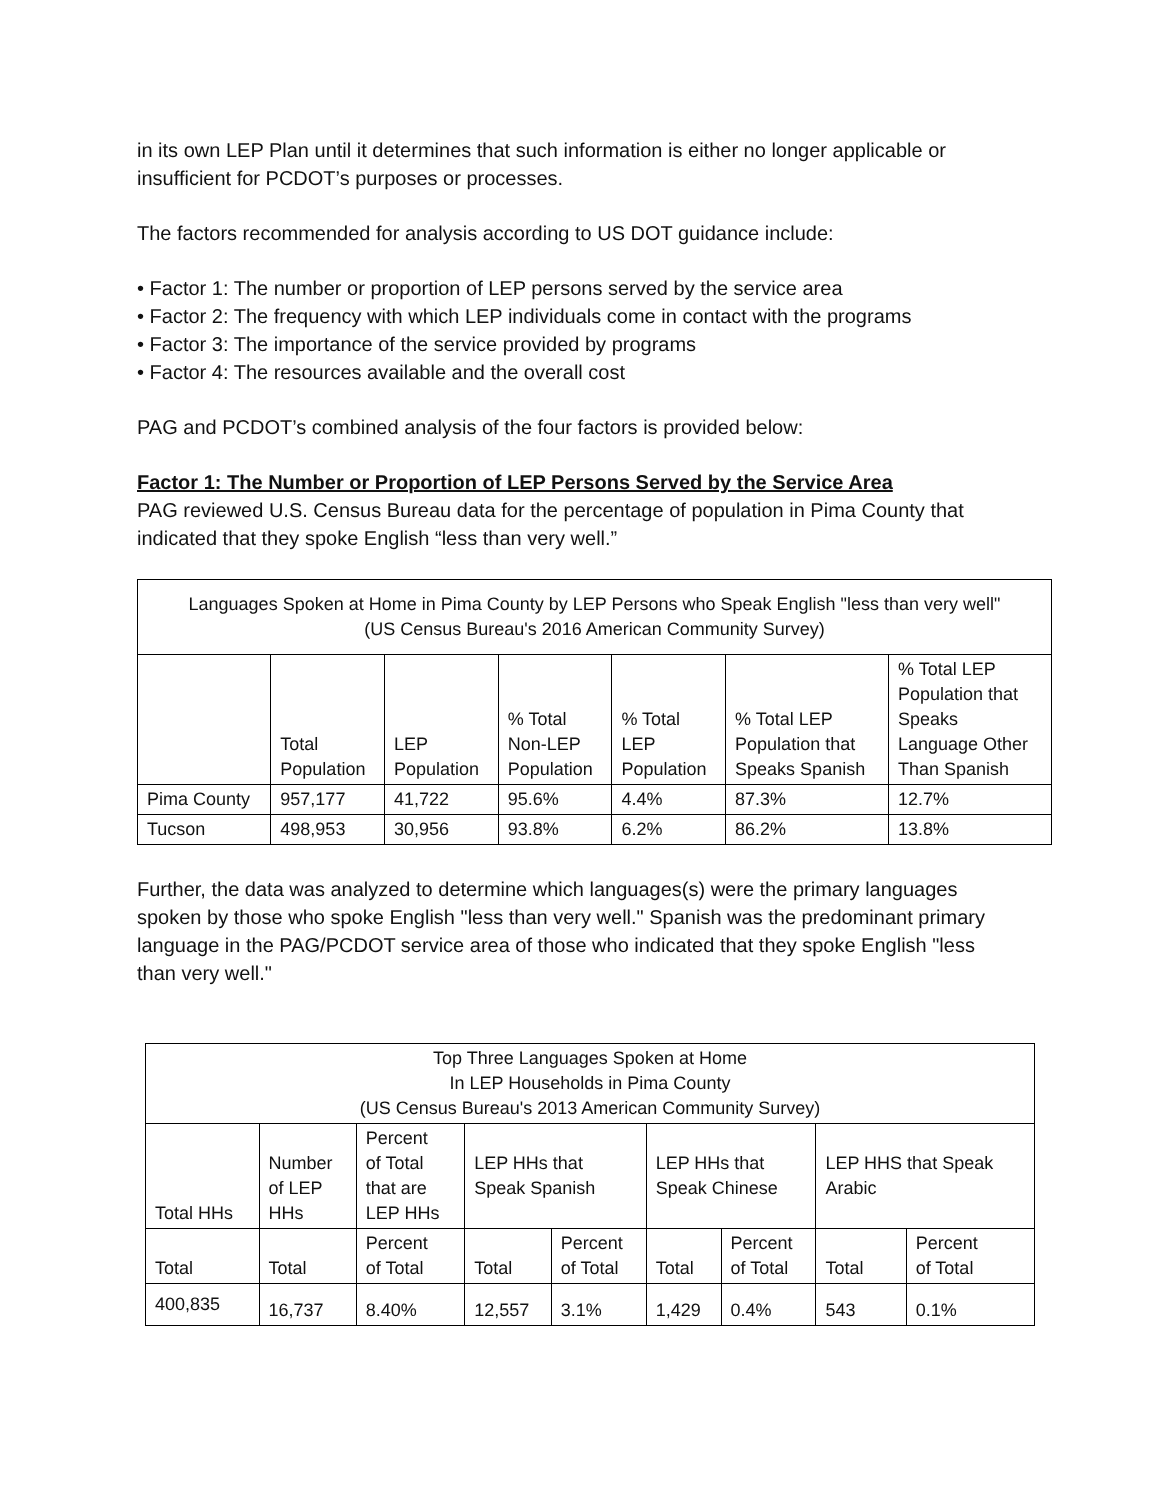in its own LEP Plan until it determines that such information is either no longer applicable or insufficient for PCDOT’s purposes or processes.
The factors recommended for analysis according to US DOT guidance include:
• Factor 1: The number or proportion of LEP persons served by the service area
• Factor 2: The frequency with which LEP individuals come in contact with the programs
• Factor 3: The importance of the service provided by programs
• Factor 4: The resources available and the overall cost
PAG and PCDOT’s combined analysis of the four factors is provided below:
Factor 1: The Number or Proportion of LEP Persons Served by the Service Area
PAG reviewed U.S. Census Bureau data for the percentage of population in Pima County that indicated that they spoke English “less than very well.”
| Languages Spoken at Home in Pima County by LEP Persons who Speak English "less than very well" (US Census Bureau's 2016 American Community Survey) | | | | | | |
| --- | --- | --- | --- | --- | --- | --- |
| | Total Population | LEP Population | % Total Non-LEP Population | % Total LEP Population | % Total LEP Population that Speaks Spanish | % Total LEP Population that Speaks Language Other Than Spanish |
| Pima County | 957,177 | 41,722 | 95.6% | 4.4% | 87.3% | 12.7% |
| Tucson | 498,953 | 30,956 | 93.8% | 6.2% | 86.2% | 13.8% |
Further, the data was analyzed to determine which languages(s) were the primary languages spoken by those who spoke English "less than very well." Spanish was the predominant primary language in the PAG/PCDOT service area of those who indicated that they spoke English "less than very well."
| Top Three Languages Spoken at Home In LEP Households in Pima County (US Census Bureau's 2013 American Community Survey) | | | | | | | | |
| --- | --- | --- | --- | --- | --- | --- | --- | --- |
| Total HHs | Number of LEP HHs | Percent of Total that are LEP HHs | LEP HHs that Speak Spanish | | LEP HHs that Speak Chinese | | LEP HHS that Speak Arabic | |
| Total | Total | Percent of Total | Total | Percent of Total | Total | Percent of Total | Total | Percent of Total |
| 400,835 | 16,737 | 8.40% | 12,557 | 3.1% | 1,429 | 0.4% | 543 | 0.1% |